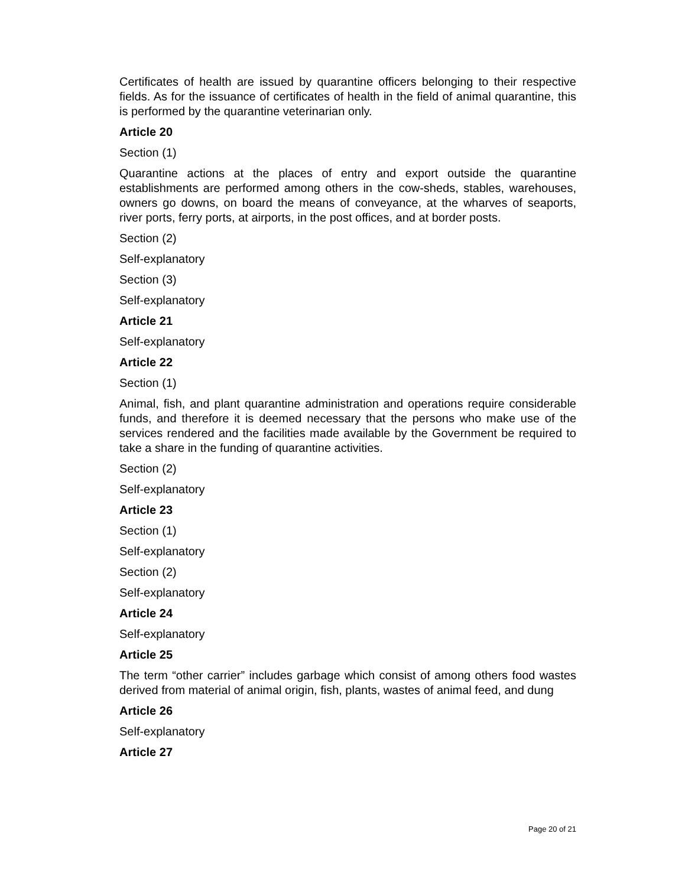Certificates of health are issued by quarantine officers belonging to their respective fields. As for the issuance of certificates of health in the field of animal quarantine, this is performed by the quarantine veterinarian only.
Article 20
Section (1)
Quarantine actions at the places of entry and export outside the quarantine establishments are performed among others in the cow-sheds, stables, warehouses, owners go downs, on board the means of conveyance, at the wharves of seaports, river ports, ferry ports, at airports, in the post offices, and at border posts.
Section (2)
Self-explanatory
Section (3)
Self-explanatory
Article 21
Self-explanatory
Article 22
Section (1)
Animal, fish, and plant quarantine administration and operations require considerable funds, and therefore it is deemed necessary that the persons who make use of the services rendered and the facilities made available by the Government be required to take a share in the funding of quarantine activities.
Section (2)
Self-explanatory
Article 23
Section (1)
Self-explanatory
Section (2)
Self-explanatory
Article 24
Self-explanatory
Article 25
The term “other carrier” includes garbage which consist of among others food wastes derived from material of animal origin, fish, plants, wastes of animal feed, and dung
Article 26
Self-explanatory
Article 27
Page 20 of 21